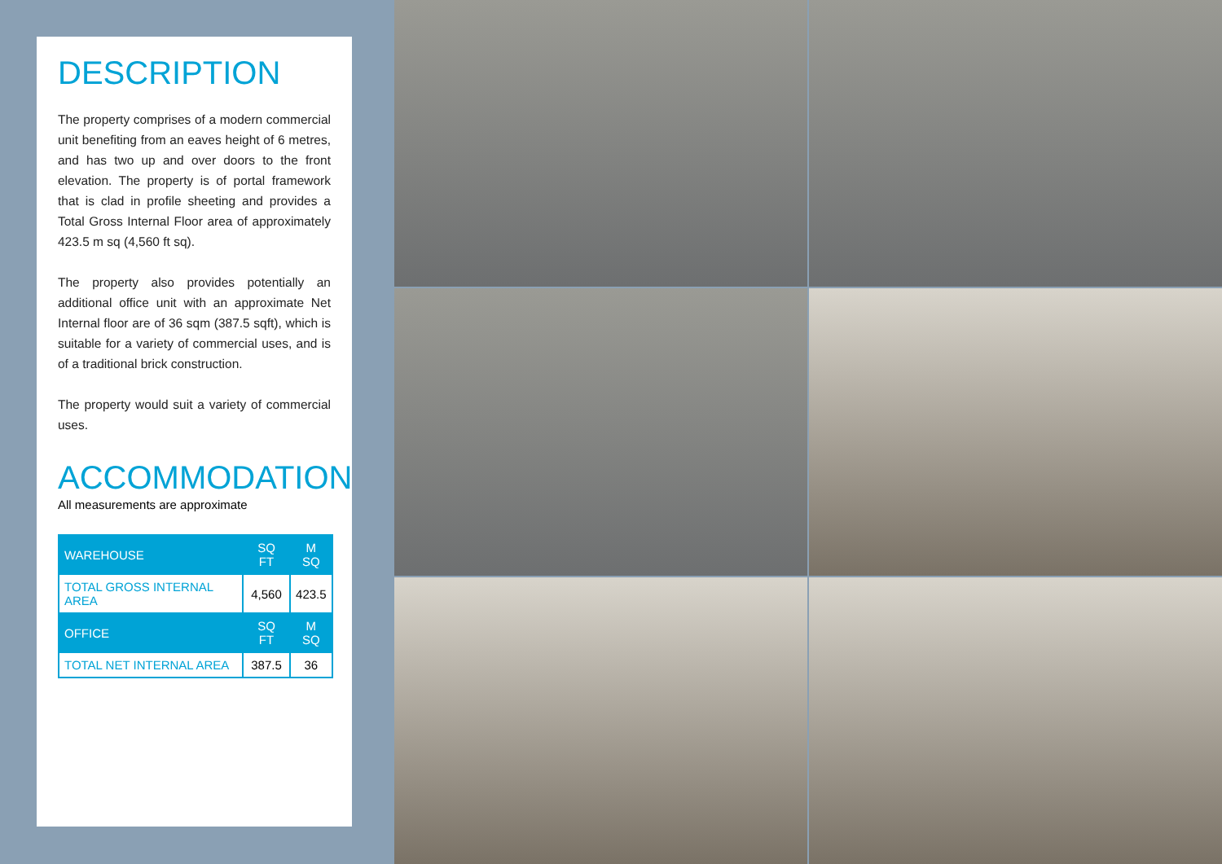DESCRIPTION
The property comprises of a modern commercial unit benefiting from an eaves height of 6 metres, and has two up and over doors to the front elevation. The property is of portal framework that is clad in profile sheeting and provides a Total Gross Internal Floor area of approximately 423.5 m sq (4,560 ft sq).
The property also provides potentially an additional office unit with an approximate Net Internal floor are of 36 sqm (387.5 sqft), which is suitable for a variety of commercial uses, and is of a traditional brick construction.
The property would suit a variety of commercial uses.
ACCOMMODATION
All measurements are approximate
| WAREHOUSE | SQ FT | M SQ |
| --- | --- | --- |
| TOTAL GROSS INTERNAL AREA | 4,560 | 423.5 |
| OFFICE | SQ FT | M SQ |
| TOTAL NET INTERNAL AREA | 387.5 | 36 |